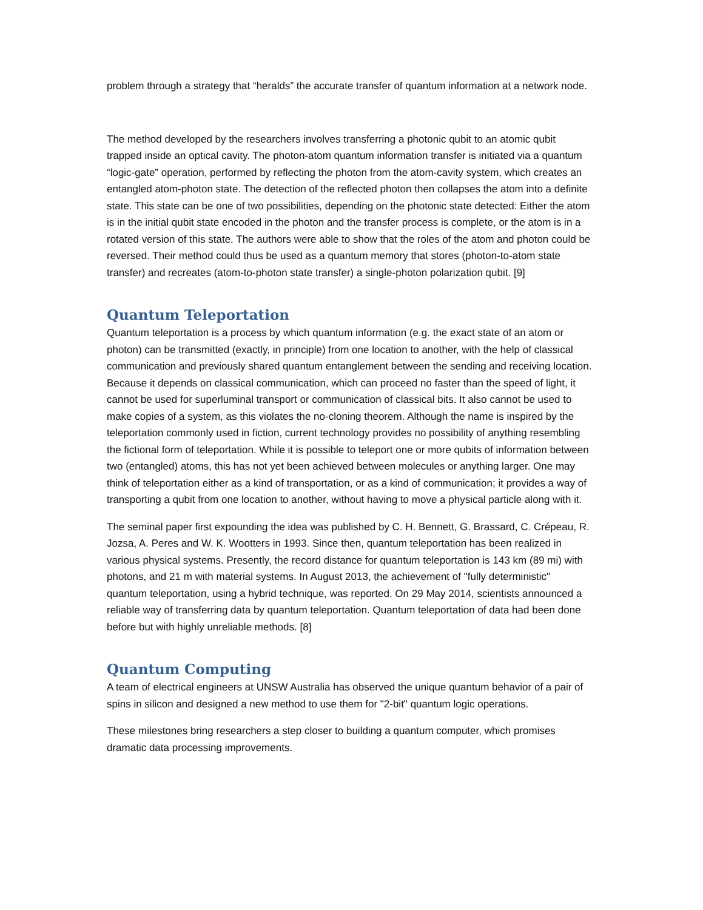problem through a strategy that “heralds” the accurate transfer of quantum information at a network node.
The method developed by the researchers involves transferring a photonic qubit to an atomic qubit trapped inside an optical cavity. The photon-atom quantum information transfer is initiated via a quantum “logic-gate” operation, performed by reflecting the photon from the atom-cavity system, which creates an entangled atom-photon state. The detection of the reflected photon then collapses the atom into a definite state. This state can be one of two possibilities, depending on the photonic state detected: Either the atom is in the initial qubit state encoded in the photon and the transfer process is complete, or the atom is in a rotated version of this state. The authors were able to show that the roles of the atom and photon could be reversed. Their method could thus be used as a quantum memory that stores (photon-to-atom state transfer) and recreates (atom-to-photon state transfer) a single-photon polarization qubit. [9]
Quantum Teleportation
Quantum teleportation is a process by which quantum information (e.g. the exact state of an atom or photon) can be transmitted (exactly, in principle) from one location to another, with the help of classical communication and previously shared quantum entanglement between the sending and receiving location. Because it depends on classical communication, which can proceed no faster than the speed of light, it cannot be used for superluminal transport or communication of classical bits. It also cannot be used to make copies of a system, as this violates the no-cloning theorem. Although the name is inspired by the teleportation commonly used in fiction, current technology provides no possibility of anything resembling the fictional form of teleportation. While it is possible to teleport one or more qubits of information between two (entangled) atoms, this has not yet been achieved between molecules or anything larger. One may think of teleportation either as a kind of transportation, or as a kind of communication; it provides a way of transporting a qubit from one location to another, without having to move a physical particle along with it.
The seminal paper first expounding the idea was published by C. H. Bennett, G. Brassard, C. Crépeau, R. Jozsa, A. Peres and W. K. Wootters in 1993. Since then, quantum teleportation has been realized in various physical systems. Presently, the record distance for quantum teleportation is 143 km (89 mi) with photons, and 21 m with material systems. In August 2013, the achievement of "fully deterministic" quantum teleportation, using a hybrid technique, was reported. On 29 May 2014, scientists announced a reliable way of transferring data by quantum teleportation. Quantum teleportation of data had been done before but with highly unreliable methods. [8]
Quantum Computing
A team of electrical engineers at UNSW Australia has observed the unique quantum behavior of a pair of spins in silicon and designed a new method to use them for "2-bit" quantum logic operations.
These milestones bring researchers a step closer to building a quantum computer, which promises dramatic data processing improvements.